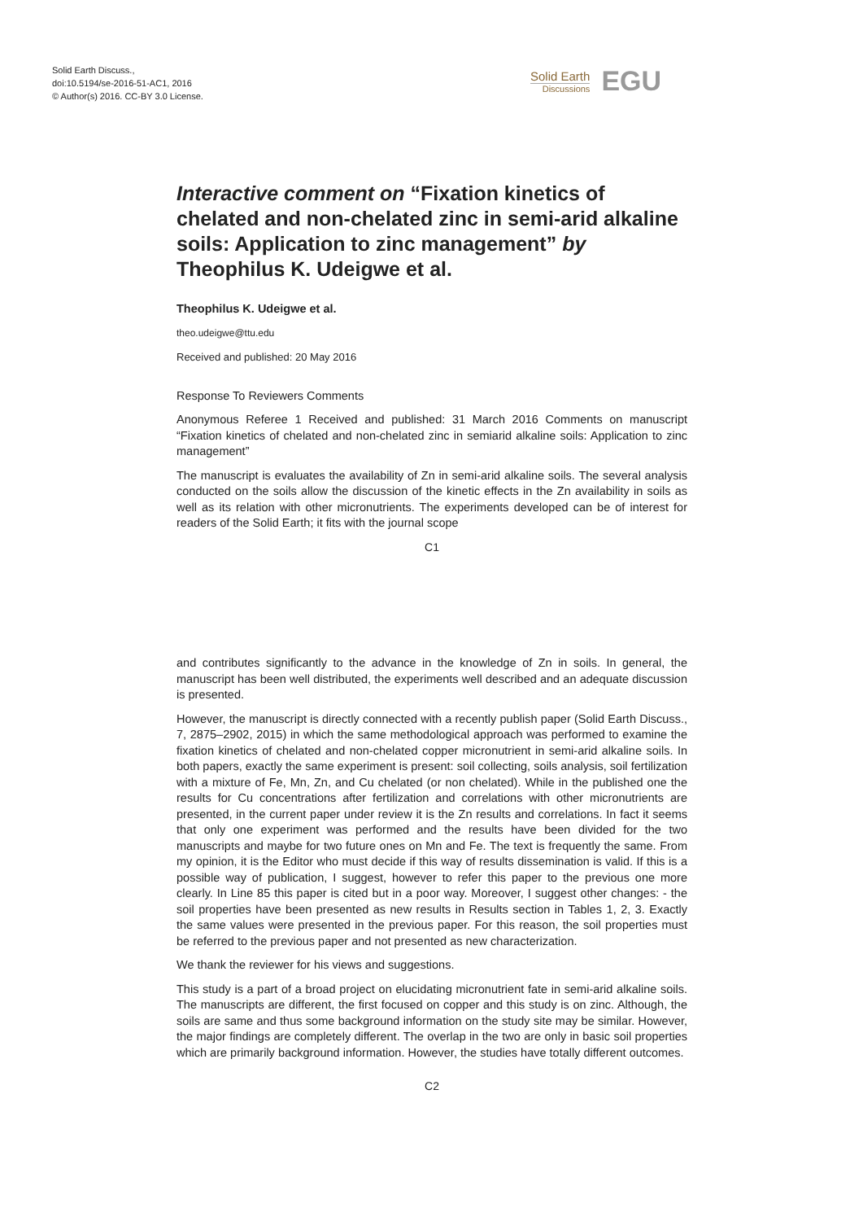Solid Earth Discuss.,
doi:10.5194/se-2016-51-AC1, 2016
© Author(s) 2016. CC-BY 3.0 License.
Solid Earth
Discussions
EGU
Interactive comment on “Fixation kinetics of chelated and non-chelated zinc in semi-arid alkaline soils: Application to zinc management” by Theophilus K. Udeigwe et al.
Theophilus K. Udeigwe et al.
theo.udeigwe@ttu.edu
Received and published: 20 May 2016
Response To Reviewers Comments
Anonymous Referee 1 Received and published: 31 March 2016 Comments on manuscript “Fixation kinetics of chelated and non-chelated zinc in semiarid alkaline soils: Application to zinc management”
The manuscript is evaluates the availability of Zn in semi-arid alkaline soils. The several analysis conducted on the soils allow the discussion of the kinetic effects in the Zn availability in soils as well as its relation with other micronutrients. The experiments developed can be of interest for readers of the Solid Earth; it fits with the journal scope
C1
and contributes significantly to the advance in the knowledge of Zn in soils. In general, the manuscript has been well distributed, the experiments well described and an adequate discussion is presented.
However, the manuscript is directly connected with a recently publish paper (Solid Earth Discuss., 7, 2875–2902, 2015) in which the same methodological approach was performed to examine the fixation kinetics of chelated and non-chelated copper micronutrient in semi-arid alkaline soils. In both papers, exactly the same experiment is present: soil collecting, soils analysis, soil fertilization with a mixture of Fe, Mn, Zn, and Cu chelated (or non chelated). While in the published one the results for Cu concentrations after fertilization and correlations with other micronutrients are presented, in the current paper under review it is the Zn results and correlations. In fact it seems that only one experiment was performed and the results have been divided for the two manuscripts and maybe for two future ones on Mn and Fe. The text is frequently the same. From my opinion, it is the Editor who must decide if this way of results dissemination is valid. If this is a possible way of publication, I suggest, however to refer this paper to the previous one more clearly. In Line 85 this paper is cited but in a poor way. Moreover, I suggest other changes: - the soil properties have been presented as new results in Results section in Tables 1, 2, 3. Exactly the same values were presented in the previous paper. For this reason, the soil properties must be referred to the previous paper and not presented as new characterization.
We thank the reviewer for his views and suggestions.
This study is a part of a broad project on elucidating micronutrient fate in semi-arid alkaline soils. The manuscripts are different, the first focused on copper and this study is on zinc. Although, the soils are same and thus some background information on the study site may be similar. However, the major findings are completely different. The overlap in the two are only in basic soil properties which are primarily background information. However, the studies have totally different outcomes.
C2